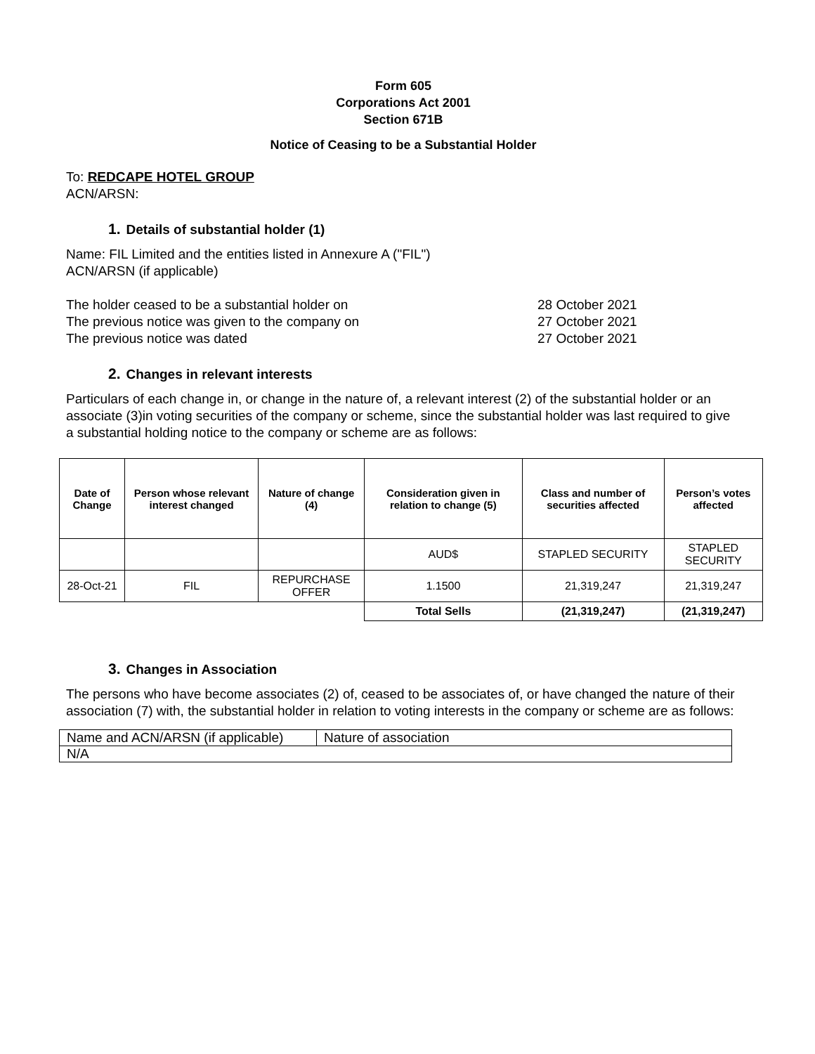Form 605
Corporations Act 2001
Section 671B
Notice of Ceasing to be a Substantial Holder
To: REDCAPE HOTEL GROUP
ACN/ARSN:
1. Details of substantial holder (1)
Name: FIL Limited and the entities listed in Annexure A ("FIL")
ACN/ARSN (if applicable)
The holder ceased to be a substantial holder on 28 October 2021
The previous notice was given to the company on 27 October 2021
The previous notice was dated 27 October 2021
2. Changes in relevant interests
Particulars of each change in, or change in the nature of, a relevant interest (2) of the substantial holder or an associate (3)in voting securities of the company or scheme, since the substantial holder was last required to give a substantial holding notice to the company or scheme are as follows:
| Date of Change | Person whose relevant interest changed | Nature of change (4) | Consideration given in relation to change (5) | Class and number of securities affected | Person’s votes affected |
| --- | --- | --- | --- | --- | --- |
| | | | AUD$ | STAPLED SECURITY | STAPLED SECURITY |
| 28-Oct-21 | FIL | REPURCHASE OFFER | 1.1500 | 21,319,247 | 21,319,247 |
| | | | Total Sells | (21,319,247) | (21,319,247) |
3. Changes in Association
The persons who have become associates (2) of, ceased to be associates of, or have changed the nature of their association (7) with, the substantial holder in relation to voting interests in the company or scheme are as follows:
| Name and ACN/ARSN (if applicable) | Nature of association |
| N/A | |